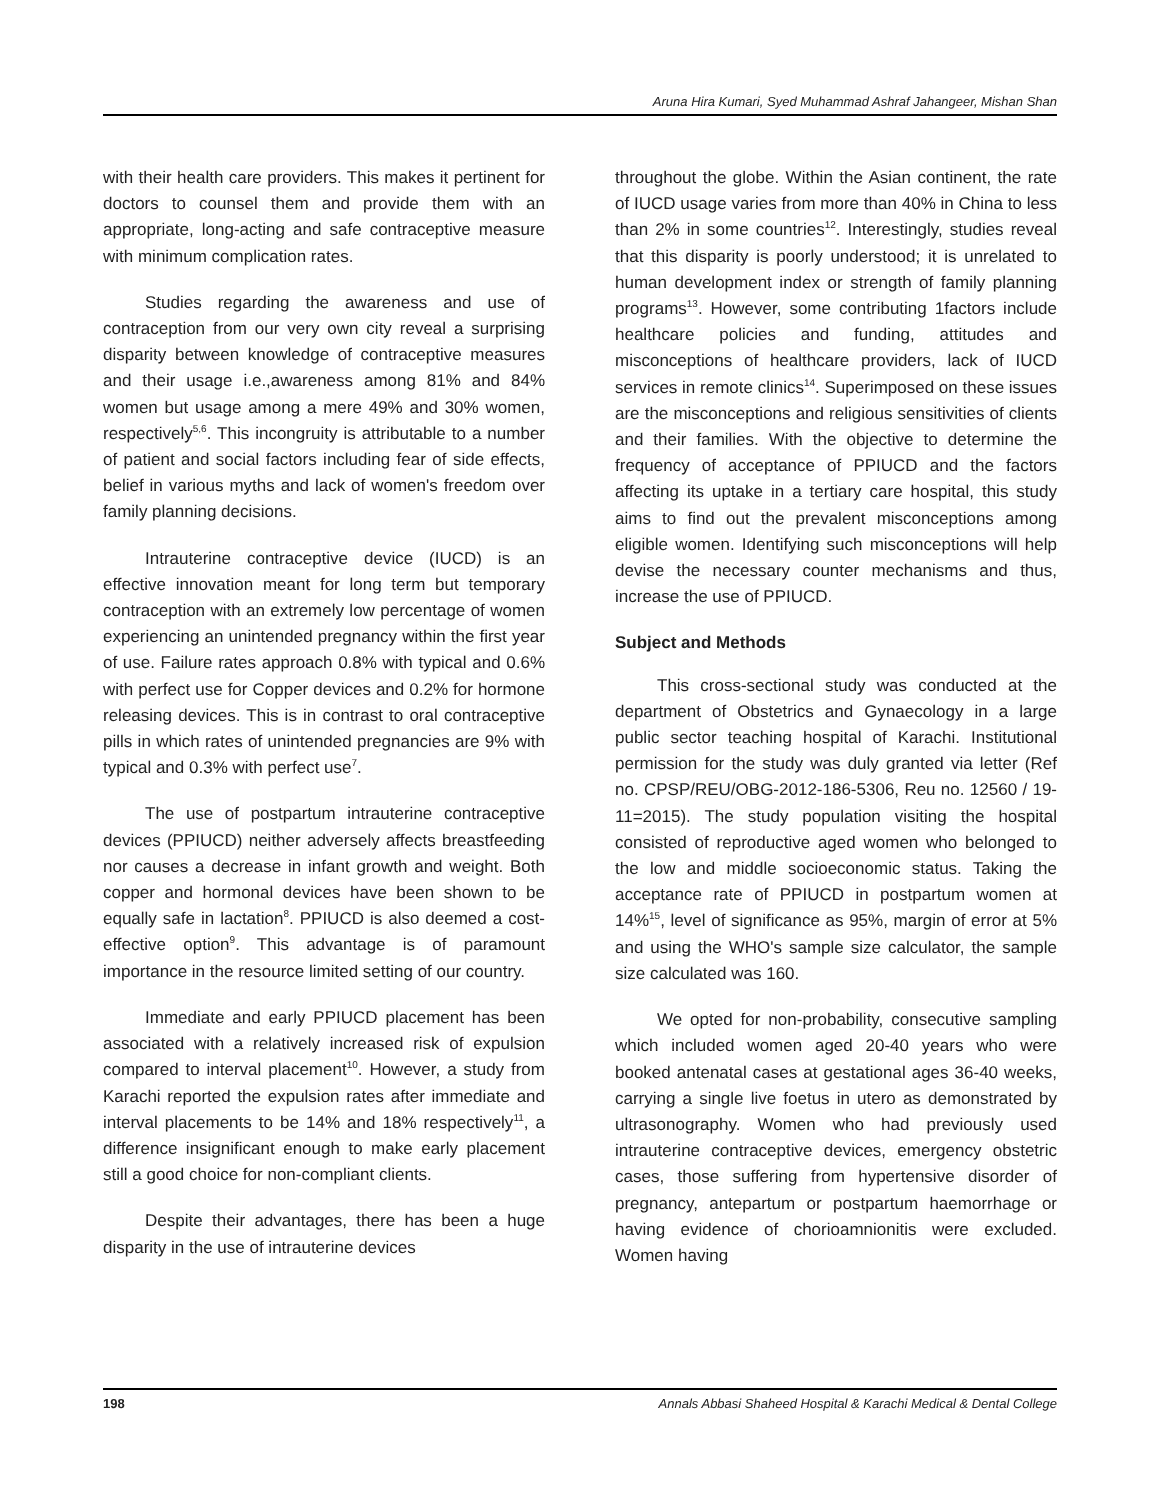Aruna Hira Kumari, Syed Muhammad Ashraf Jahangeer, Mishan Shan
with their health care providers. This makes it pertinent for doctors to counsel them and provide them with an appropriate, long-acting and safe contraceptive measure with minimum complication rates.
Studies regarding the awareness and use of contraception from our very own city reveal a surprising disparity between knowledge of contraceptive measures and their usage i.e.,awareness among 81% and 84% women but usage among a mere 49% and 30% women, respectively<sup>5,6</sup>. This incongruity is attributable to a number of patient and social factors including fear of side effects, belief in various myths and lack of women's freedom over family planning decisions.
Intrauterine contraceptive device (IUCD) is an effective innovation meant for long term but temporary contraception with an extremely low percentage of women experiencing an unintended pregnancy within the first year of use. Failure rates approach 0.8% with typical and 0.6% with perfect use for Copper devices and 0.2% for hormone releasing devices. This is in contrast to oral contraceptive pills in which rates of unintended pregnancies are 9% with typical and 0.3% with perfect use<sup>7</sup>.
The use of postpartum intrauterine contraceptive devices (PPIUCD) neither adversely affects breastfeeding nor causes a decrease in infant growth and weight. Both copper and hormonal devices have been shown to be equally safe in lactation<sup>8</sup>. PPIUCD is also deemed a cost-effective option<sup>9</sup>. This advantage is of paramount importance in the resource limited setting of our country.
Immediate and early PPIUCD placement has been associated with a relatively increased risk of expulsion compared to interval placement<sup>10</sup>. However, a study from Karachi reported the expulsion rates after immediate and interval placements to be 14% and 18% respectively<sup>11</sup>, a difference insignificant enough to make early placement still a good choice for non-compliant clients.
Despite their advantages, there has been a huge disparity in the use of intrauterine devices
throughout the globe. Within the Asian continent, the rate of IUCD usage varies from more than 40% in China to less than 2% in some countries<sup>12</sup>. Interestingly, studies reveal that this disparity is poorly understood; it is unrelated to human development index or strength of family planning programs<sup>13</sup>. However, some contributing 1factors include healthcare policies and funding, attitudes and misconceptions of healthcare providers, lack of IUCD services in remote clinics<sup>14</sup>. Superimposed on these issues are the misconceptions and religious sensitivities of clients and their families. With the objective to determine the frequency of acceptance of PPIUCD and the factors affecting its uptake in a tertiary care hospital, this study aims to find out the prevalent misconceptions among eligible women. Identifying such misconceptions will help devise the necessary counter mechanisms and thus, increase the use of PPIUCD.
Subject and Methods
This cross-sectional study was conducted at the department of Obstetrics and Gynaecology in a large public sector teaching hospital of Karachi. Institutional permission for the study was duly granted via letter (Ref no. CPSP/REU/OBG-2012-186-5306, Reu no. 12560 / 19-11=2015). The study population visiting the hospital consisted of reproductive aged women who belonged to the low and middle socioeconomic status. Taking the acceptance rate of PPIUCD in postpartum women at 14%<sup>15</sup>, level of significance as 95%, margin of error at 5% and using the WHO's sample size calculator, the sample size calculated was 160.
We opted for non-probability, consecutive sampling which included women aged 20-40 years who were booked antenatal cases at gestational ages 36-40 weeks, carrying a single live foetus in utero as demonstrated by ultrasonography. Women who had previously used intrauterine contraceptive devices, emergency obstetric cases, those suffering from hypertensive disorder of pregnancy, antepartum or postpartum haemorrhage or having evidence of chorioamnionitis were excluded. Women having
198 Annals Abbasi Shaheed Hospital & Karachi Medical & Dental College